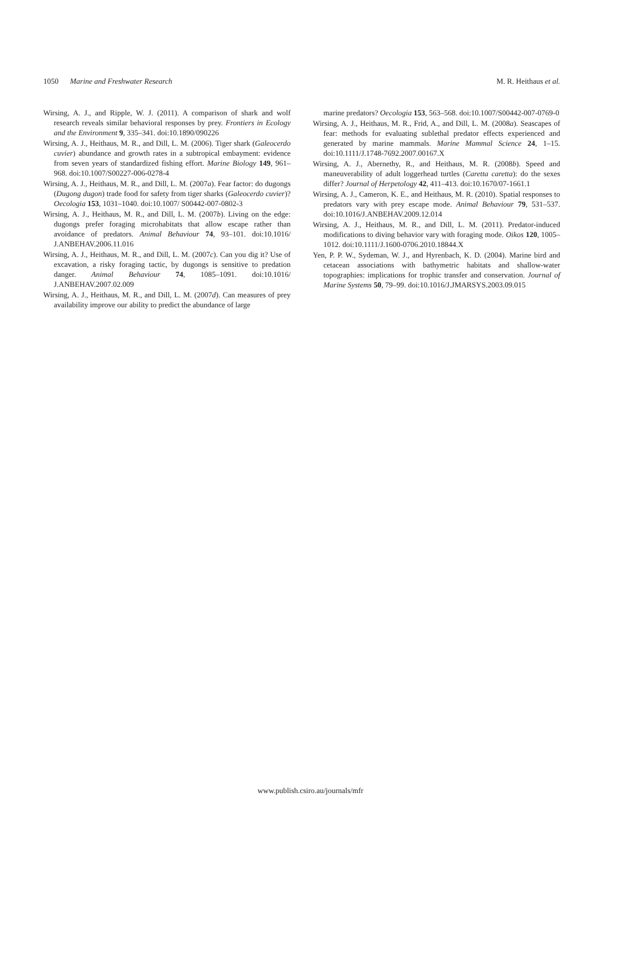1050 Marine and Freshwater Research M. R. Heithaus et al.
Wirsing, A. J., and Ripple, W. J. (2011). A comparison of shark and wolf research reveals similar behavioral responses by prey. Frontiers in Ecology and the Environment 9, 335–341. doi:10.1890/090226
Wirsing, A. J., Heithaus, M. R., and Dill, L. M. (2006). Tiger shark (Galeocerdo cuvier) abundance and growth rates in a subtropical embayment: evidence from seven years of standardized fishing effort. Marine Biology 149, 961–968. doi:10.1007/S00227-006-0278-4
Wirsing, A. J., Heithaus, M. R., and Dill, L. M. (2007a). Fear factor: do dugongs (Dugong dugon) trade food for safety from tiger sharks (Galeocerdo cuvier)? Oecologia 153, 1031–1040. doi:10.1007/ S00442-007-0802-3
Wirsing, A. J., Heithaus, M. R., and Dill, L. M. (2007b). Living on the edge: dugongs prefer foraging microhabitats that allow escape rather than avoidance of predators. Animal Behaviour 74, 93–101. doi:10.1016/ J.ANBEHAV.2006.11.016
Wirsing, A. J., Heithaus, M. R., and Dill, L. M. (2007c). Can you dig it? Use of excavation, a risky foraging tactic, by dugongs is sensitive to predation danger. Animal Behaviour 74, 1085–1091. doi:10.1016/ J.ANBEHAV.2007.02.009
Wirsing, A. J., Heithaus, M. R., and Dill, L. M. (2007d). Can measures of prey availability improve our ability to predict the abundance of large
marine predators? Oecologia 153, 563–568. doi:10.1007/S00442-007-0769-0
Wirsing, A. J., Heithaus, M. R., Frid, A., and Dill, L. M. (2008a). Seascapes of fear: methods for evaluating sublethal predator effects experienced and generated by marine mammals. Marine Mammal Science 24, 1–15. doi:10.1111/J.1748-7692.2007.00167.X
Wirsing, A. J., Abernethy, R., and Heithaus, M. R. (2008b). Speed and maneuverability of adult loggerhead turtles (Caretta caretta): do the sexes differ? Journal of Herpetology 42, 411–413. doi:10.1670/07-1661.1
Wirsing, A. J., Cameron, K. E., and Heithaus, M. R. (2010). Spatial responses to predators vary with prey escape mode. Animal Behaviour 79, 531–537. doi:10.1016/J.ANBEHAV.2009.12.014
Wirsing, A. J., Heithaus, M. R., and Dill, L. M. (2011). Predator-induced modifications to diving behavior vary with foraging mode. Oikos 120, 1005–1012. doi:10.1111/J.1600-0706.2010.18844.X
Yen, P. P. W., Sydeman, W. J., and Hyrenbach, K. D. (2004). Marine bird and cetacean associations with bathymetric habitats and shallow-water topographies: implications for trophic transfer and conservation. Journal of Marine Systems 50, 79–99. doi:10.1016/J.JMARSYS.2003.09.015
www.publish.csiro.au/journals/mfr